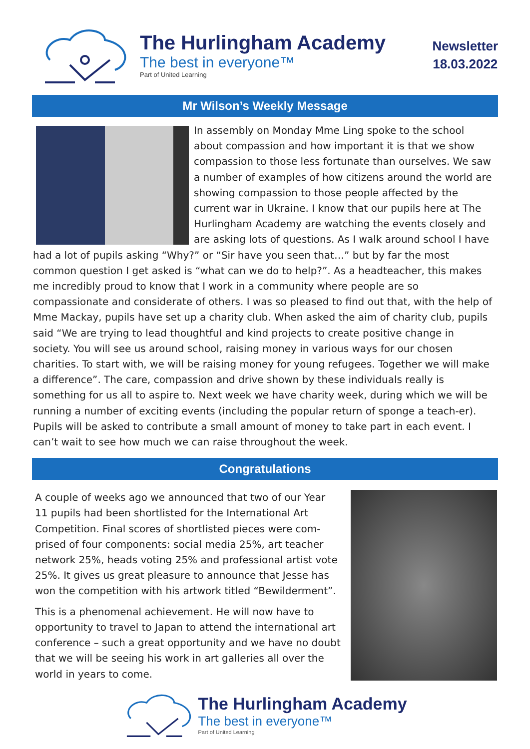The Hurlingham Academy
The best in everyone™
Part of United Learning
Newsletter
18.03.2022
Mr Wilson’s Weekly Message
In assembly on Monday Mme Ling spoke to the school about compassion and how important it is that we show compassion to those less fortunate than ourselves. We saw a number of examples of how citizens around the world are showing compassion to those people affected by the current war in Ukraine. I know that our pupils here at The Hurlingham Academy are watching the events closely and are asking lots of questions. As I walk around school I have had a lot of pupils asking “Why?” or “Sir have you seen that…” but by far the most common question I get asked is “what can we do to help?”. As a headteacher, this makes me incredibly proud to know that I work in a community where people are so compassionate and considerate of others. I was so pleased to find out that, with the help of Mme Mackay, pupils have set up a charity club. When asked the aim of charity club, pupils said “We are trying to lead thoughtful and kind projects to create positive change in society. You will see us around school, raising money in various ways for our chosen charities. To start with, we will be raising money for young refugees. Together we will make a difference”. The care, compassion and drive shown by these individuals really is something for us all to aspire to. Next week we have charity week, during which we will be running a number of exciting events (including the popular return of sponge a teach-er). Pupils will be asked to contribute a small amount of money to take part in each event. I can’t wait to see how much we can raise throughout the week.
Congratulations
A couple of weeks ago we announced that two of our Year 11 pupils had been shortlisted for the International Art Competition. Final scores of shortlisted pieces were com-prised of four components: social media 25%, art teacher network 25%, heads voting 25% and professional artist vote 25%. It gives us great pleasure to announce that Jesse has won the competition with his artwork titled “Bewilderment”.
This is a phenomenal achievement. He will now have to opportunity to travel to Japan to attend the international art conference – such a great opportunity and we have no doubt that we will be seeing his work in art galleries all over the world in years to come.
The Hurlingham Academy
The best in everyone™
Part of United Learning